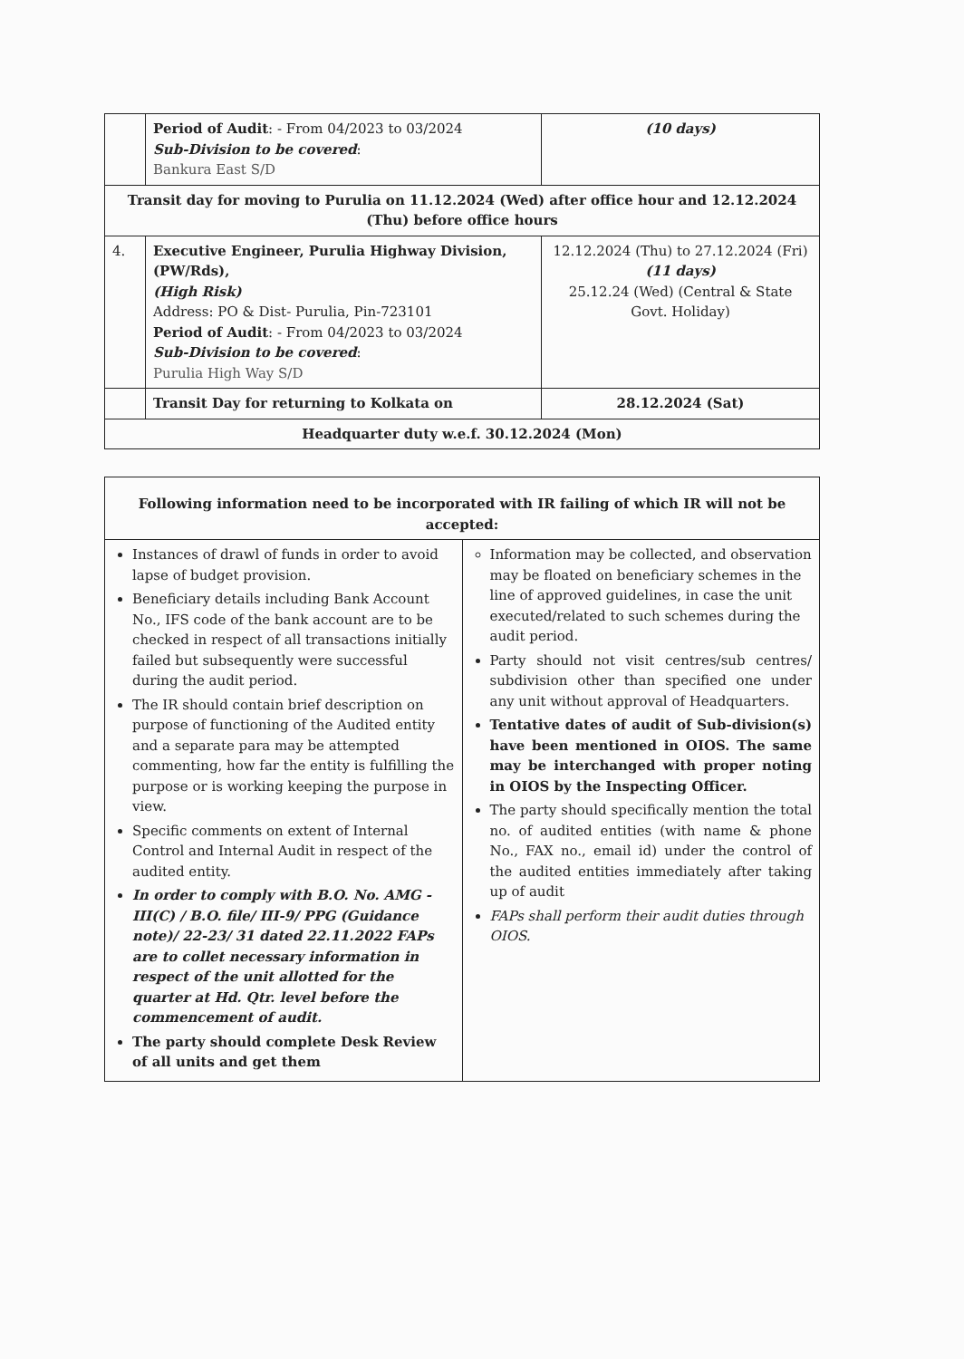| | Period of Audit : - From 04/2023 to 03/2024 Sub-Division to be covered : Bankura East S/D | (10 days) |
| Transit day for moving to Purulia on 11.12.2024 (Wed) after office hour and 12.12.2024 (Thu) before office hours | | |
| 4. | Executive Engineer, Purulia Highway Division, (PW/Rds), (High Risk) Address: PO & Dist- Purulia, Pin-723101 Period of Audit : - From 04/2023 to 03/2024 Sub-Division to be covered : Purulia High Way S/D | 12.12.2024 (Thu) to 27.12.2024 (Fri) (11 days) 25.12.24 (Wed) (Central & State Govt. Holiday) |
| | Transit Day for returning to Kolkata on | 28.12.2024 (Sat) |
| Headquarter duty w.e.f. 30.12.2024 (Mon) | | |
| Following information need to be incorporated with IR failing of which IR will not be accepted: | |
| Instances of drawl of funds in order to avoid lapse of budget provision. Beneficiary details including Bank Account No., IFS code of the bank account are to be checked in respect of all transactions initially failed but subsequently were successful during the audit period. The IR should contain brief description on purpose of functioning of the Audited entity and a separate para may be attempted commenting, how far the entity is fulfilling the purpose or is working keeping the purpose in view. Specific comments on extent of Internal Control and Internal Audit in respect of the audited entity. In order to comply with B.O. No. AMG - III(C) / B.O. file/ III-9/ PPG (Guidance note)/ 22-23/ 31 dated 22.11.2022 FAPs are to collet necessary information in respect of the unit allotted for the quarter at Hd. Qtr. level before the commencement of audit. The party should complete Desk Review of all units and get them | Information may be collected, and observation may be floated on beneficiary schemes in the line of approved guidelines, in case the unit executed/related to such schemes during the audit period. Party should not visit centres/sub centres/ subdivision other than specified one under any unit without approval of Headquarters. Tentative dates of audit of Sub-division(s) have been mentioned in OIOS. The same may be interchanged with proper noting in OIOS by the Inspecting Officer. The party should specifically mention the total no. of audited entities (with name & phone No., FAX no., email id) under the control of the audited entities immediately after taking up of audit FAPs shall perform their audit duties through OIOS. |